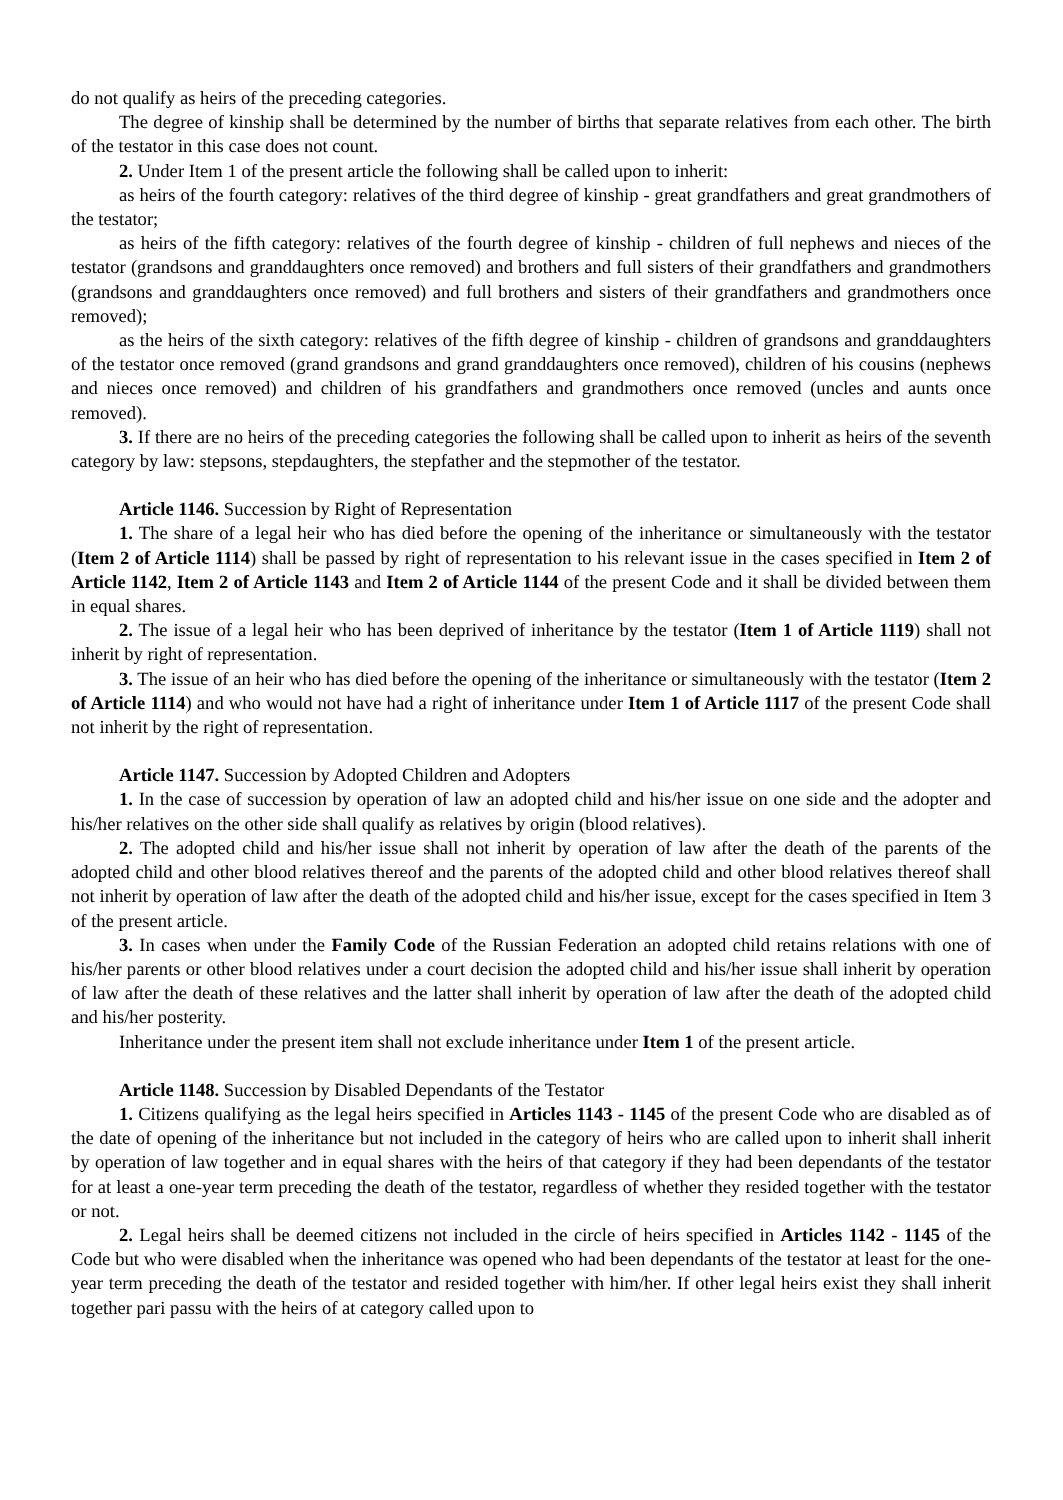do not qualify as heirs of the preceding categories.
The degree of kinship shall be determined by the number of births that separate relatives from each other. The birth of the testator in this case does not count.
2. Under Item 1 of the present article the following shall be called upon to inherit:
as heirs of the fourth category: relatives of the third degree of kinship - great grandfathers and great grandmothers of the testator;
as heirs of the fifth category: relatives of the fourth degree of kinship - children of full nephews and nieces of the testator (grandsons and granddaughters once removed) and brothers and full sisters of their grandfathers and grandmothers (grandsons and granddaughters once removed) and full brothers and sisters of their grandfathers and grandmothers once removed);
as the heirs of the sixth category: relatives of the fifth degree of kinship - children of grandsons and granddaughters of the testator once removed (grand grandsons and grand granddaughters once removed), children of his cousins (nephews and nieces once removed) and children of his grandfathers and grandmothers once removed (uncles and aunts once removed).
3. If there are no heirs of the preceding categories the following shall be called upon to inherit as heirs of the seventh category by law: stepsons, stepdaughters, the stepfather and the stepmother of the testator.
Article 1146. Succession by Right of Representation
1. The share of a legal heir who has died before the opening of the inheritance or simultaneously with the testator (Item 2 of Article 1114) shall be passed by right of representation to his relevant issue in the cases specified in Item 2 of Article 1142, Item 2 of Article 1143 and Item 2 of Article 1144 of the present Code and it shall be divided between them in equal shares.
2. The issue of a legal heir who has been deprived of inheritance by the testator (Item 1 of Article 1119) shall not inherit by right of representation.
3. The issue of an heir who has died before the opening of the inheritance or simultaneously with the testator (Item 2 of Article 1114) and who would not have had a right of inheritance under Item 1 of Article 1117 of the present Code shall not inherit by the right of representation.
Article 1147. Succession by Adopted Children and Adopters
1. In the case of succession by operation of law an adopted child and his/her issue on one side and the adopter and his/her relatives on the other side shall qualify as relatives by origin (blood relatives).
2. The adopted child and his/her issue shall not inherit by operation of law after the death of the parents of the adopted child and other blood relatives thereof and the parents of the adopted child and other blood relatives thereof shall not inherit by operation of law after the death of the adopted child and his/her issue, except for the cases specified in Item 3 of the present article.
3. In cases when under the Family Code of the Russian Federation an adopted child retains relations with one of his/her parents or other blood relatives under a court decision the adopted child and his/her issue shall inherit by operation of law after the death of these relatives and the latter shall inherit by operation of law after the death of the adopted child and his/her posterity.
Inheritance under the present item shall not exclude inheritance under Item 1 of the present article.
Article 1148. Succession by Disabled Dependants of the Testator
1. Citizens qualifying as the legal heirs specified in Articles 1143 - 1145 of the present Code who are disabled as of the date of opening of the inheritance but not included in the category of heirs who are called upon to inherit shall inherit by operation of law together and in equal shares with the heirs of that category if they had been dependants of the testator for at least a one-year term preceding the death of the testator, regardless of whether they resided together with the testator or not.
2. Legal heirs shall be deemed citizens not included in the circle of heirs specified in Articles 1142 - 1145 of the Code but who were disabled when the inheritance was opened who had been dependants of the testator at least for the one-year term preceding the death of the testator and resided together with him/her. If other legal heirs exist they shall inherit together pari passu with the heirs of at category called upon to